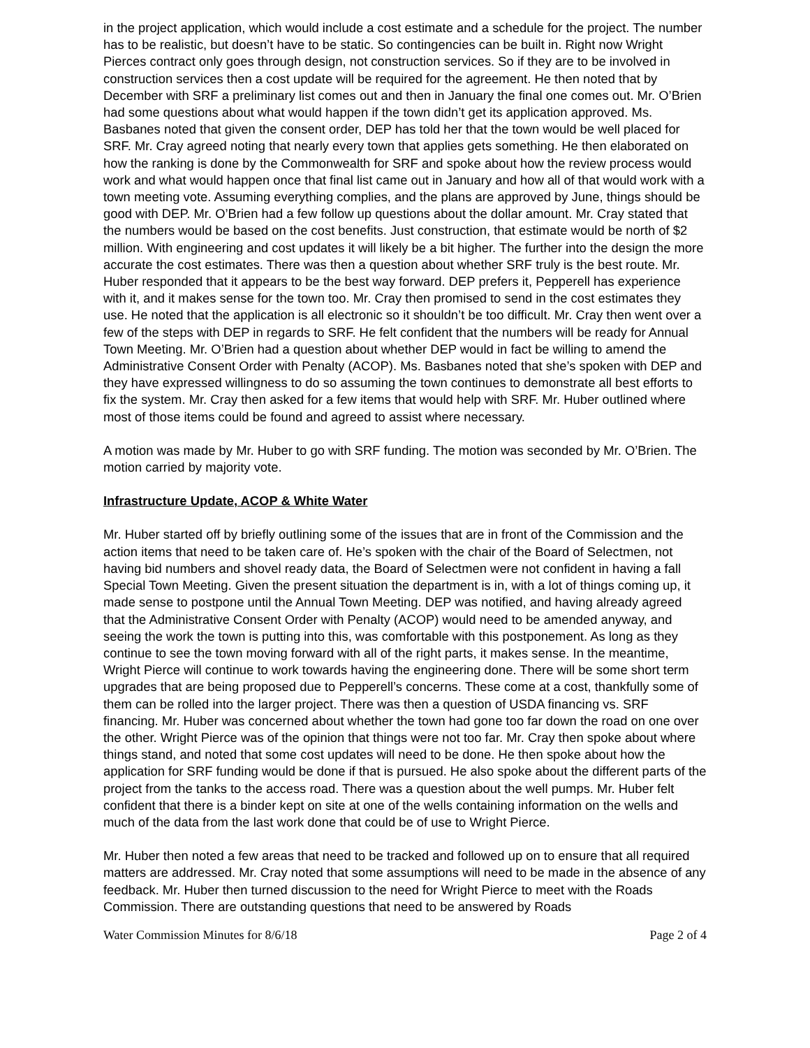in the project application, which would include a cost estimate and a schedule for the project. The number has to be realistic, but doesn’t have to be static. So contingencies can be built in. Right now Wright Pierces contract only goes through design, not construction services. So if they are to be involved in construction services then a cost update will be required for the agreement. He then noted that by December with SRF a preliminary list comes out and then in January the final one comes out. Mr. O’Brien had some questions about what would happen if the town didn’t get its application approved. Ms. Basbanes noted that given the consent order, DEP has told her that the town would be well placed for SRF. Mr. Cray agreed noting that nearly every town that applies gets something. He then elaborated on how the ranking is done by the Commonwealth for SRF and spoke about how the review process would work and what would happen once that final list came out in January and how all of that would work with a town meeting vote. Assuming everything complies, and the plans are approved by June, things should be good with DEP. Mr. O’Brien had a few follow up questions about the dollar amount. Mr. Cray stated that the numbers would be based on the cost benefits. Just construction, that estimate would be north of $2 million. With engineering and cost updates it will likely be a bit higher. The further into the design the more accurate the cost estimates. There was then a question about whether SRF truly is the best route. Mr. Huber responded that it appears to be the best way forward. DEP prefers it, Pepperell has experience with it, and it makes sense for the town too. Mr. Cray then promised to send in the cost estimates they use. He noted that the application is all electronic so it shouldn’t be too difficult. Mr. Cray then went over a few of the steps with DEP in regards to SRF. He felt confident that the numbers will be ready for Annual Town Meeting. Mr. O’Brien had a question about whether DEP would in fact be willing to amend the Administrative Consent Order with Penalty (ACOP). Ms. Basbanes noted that she’s spoken with DEP and they have expressed willingness to do so assuming the town continues to demonstrate all best efforts to fix the system. Mr. Cray then asked for a few items that would help with SRF. Mr. Huber outlined where most of those items could be found and agreed to assist where necessary.
A motion was made by Mr. Huber to go with SRF funding. The motion was seconded by Mr. O’Brien. The motion carried by majority vote.
Infrastructure Update, ACOP & White Water
Mr. Huber started off by briefly outlining some of the issues that are in front of the Commission and the action items that need to be taken care of. He’s spoken with the chair of the Board of Selectmen, not having bid numbers and shovel ready data, the Board of Selectmen were not confident in having a fall Special Town Meeting. Given the present situation the department is in, with a lot of things coming up, it made sense to postpone until the Annual Town Meeting. DEP was notified, and having already agreed that the Administrative Consent Order with Penalty (ACOP) would need to be amended anyway, and seeing the work the town is putting into this, was comfortable with this postponement. As long as they continue to see the town moving forward with all of the right parts, it makes sense. In the meantime, Wright Pierce will continue to work towards having the engineering done. There will be some short term upgrades that are being proposed due to Pepperell’s concerns. These come at a cost, thankfully some of them can be rolled into the larger project. There was then a question of USDA financing vs. SRF financing. Mr. Huber was concerned about whether the town had gone too far down the road on one over the other. Wright Pierce was of the opinion that things were not too far. Mr. Cray then spoke about where things stand, and noted that some cost updates will need to be done. He then spoke about how the application for SRF funding would be done if that is pursued. He also spoke about the different parts of the project from the tanks to the access road. There was a question about the well pumps. Mr. Huber felt confident that there is a binder kept on site at one of the wells containing information on the wells and much of the data from the last work done that could be of use to Wright Pierce.
Mr. Huber then noted a few areas that need to be tracked and followed up on to ensure that all required matters are addressed. Mr. Cray noted that some assumptions will need to be made in the absence of any feedback. Mr. Huber then turned discussion to the need for Wright Pierce to meet with the Roads Commission. There are outstanding questions that need to be answered by Roads
Water Commission Minutes for 8/6/18 Page 2 of 4